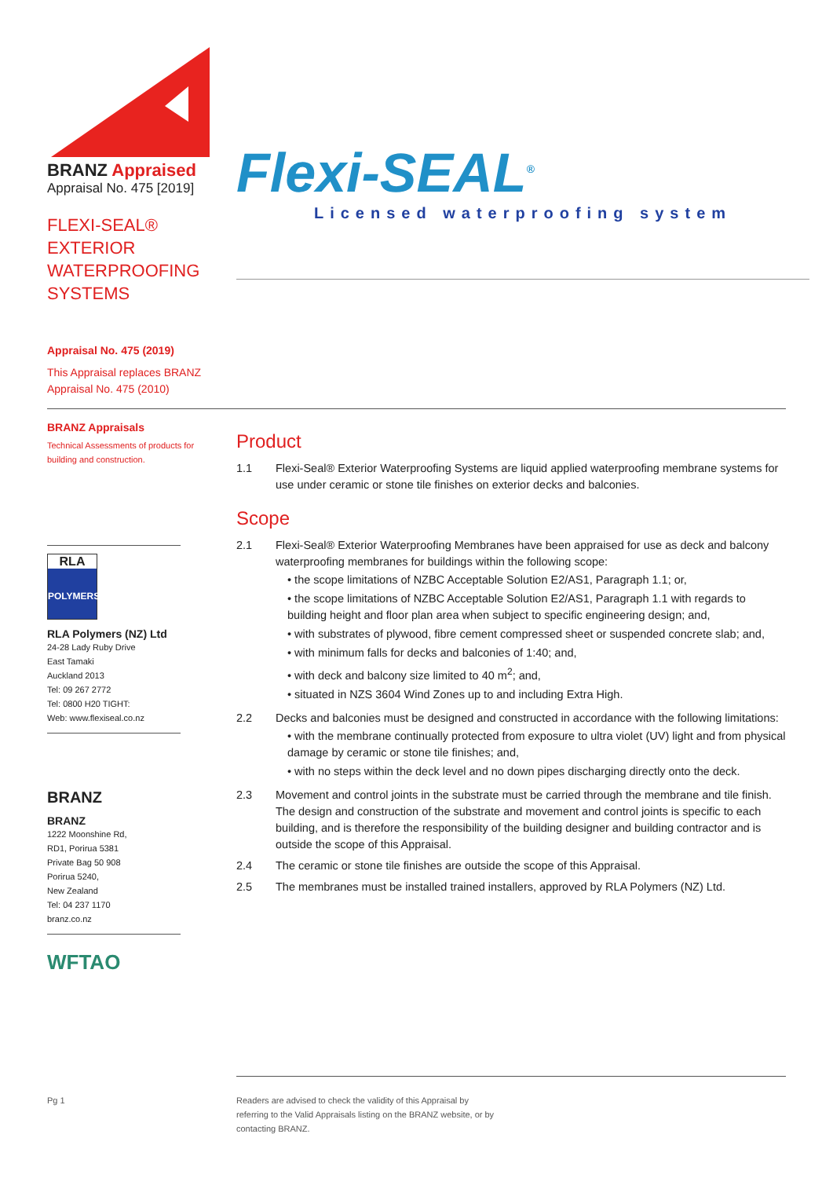BRANZ Appraised
Appraisal No. 475 [2019]
FLEXI-SEAL®
EXTERIOR
WATERPROOFING
SYSTEMS
Appraisal No. 475 (2019)
This Appraisal replaces BRANZ Appraisal No. 475 (2010)
BRANZ Appraisals
Technical Assessments of products for building and construction.
RLA
POLYMERS
RLA Polymers (NZ) Ltd
24-28 Lady Ruby Drive
East Tamaki
Auckland 2013
Tel: 09 267 2772
Tel: 0800 H20 TIGHT:
Web: www.flexiseal.co.nz
BRANZ
BRANZ
1222 Moonshine Rd,
RD1, Porirua 5381
Private Bag 50 908
Porirua 5240,
New Zealand
Tel: 04 237 1170
branz.co.nz
WFTAO
Flexi-SEAL<sup>®</sup>
Licensed waterproofing system
Product
1.1 Flexi-Seal® Exterior Waterproofing Systems are liquid applied waterproofing membrane systems for use under ceramic or stone tile finishes on exterior decks and balconies.
Scope
2.1 Flexi-Seal® Exterior Waterproofing Membranes have been appraised for use as deck and balcony waterproofing membranes for buildings within the following scope:
• the scope limitations of NZBC Acceptable Solution E2/AS1, Paragraph 1.1; or,
• the scope limitations of NZBC Acceptable Solution E2/AS1, Paragraph 1.1 with regards to building height and floor plan area when subject to specific engineering design; and,
• with substrates of plywood, fibre cement compressed sheet or suspended concrete slab; and,
• with minimum falls for decks and balconies of 1:40; and,
• with deck and balcony size limited to 40 m<sup>2</sup>; and,
• situated in NZS 3604 Wind Zones up to and including Extra High.
2.2 Decks and balconies must be designed and constructed in accordance with the following limitations:
• with the membrane continually protected from exposure to ultra violet (UV) light and from physical damage by ceramic or stone tile finishes; and,
• with no steps within the deck level and no down pipes discharging directly onto the deck.
2.3 Movement and control joints in the substrate must be carried through the membrane and tile finish. The design and construction of the substrate and movement and control joints is specific to each building, and is therefore the responsibility of the building designer and building contractor and is outside the scope of this Appraisal.
2.4 The ceramic or stone tile finishes are outside the scope of this Appraisal.
2.5 The membranes must be installed trained installers, approved by RLA Polymers (NZ) Ltd.
Pg 1
Readers are advised to check the validity of this Appraisal by referring to the Valid Appraisals listing on the BRANZ website, or by contacting BRANZ.